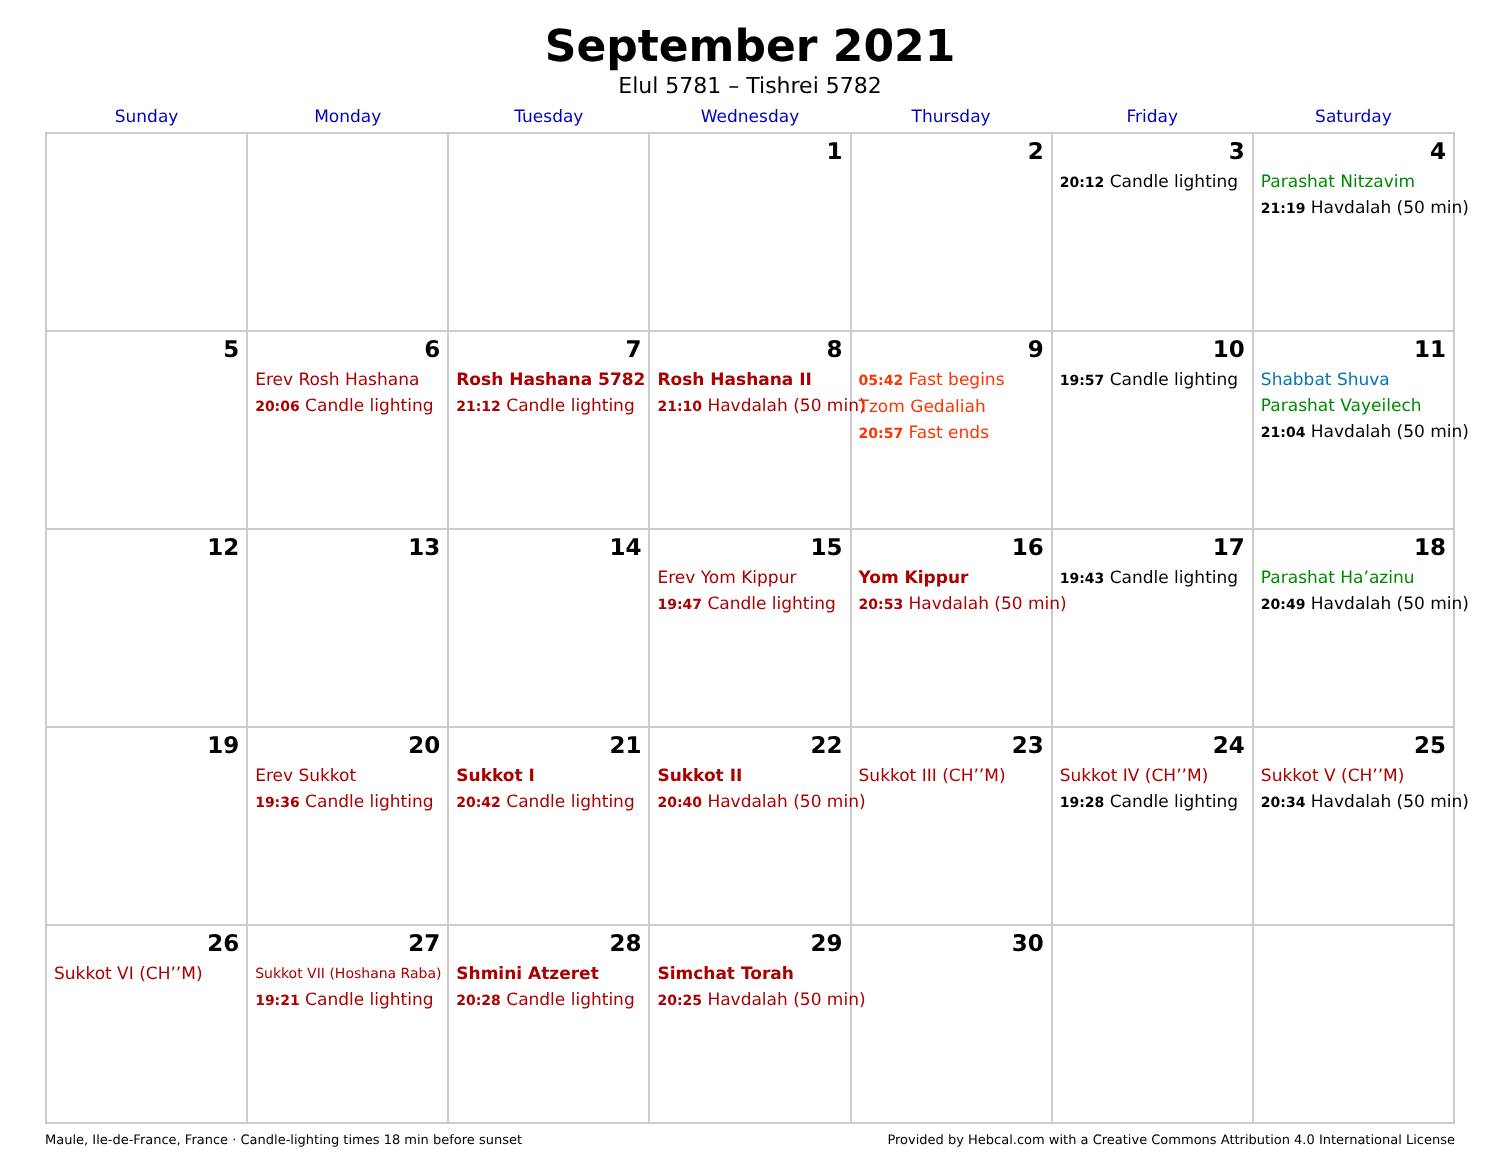September 2021
Elul 5781 – Tishrei 5782
| Sunday | Monday | Tuesday | Wednesday | Thursday | Friday | Saturday |
| --- | --- | --- | --- | --- | --- | --- |
| | | | 1 | 2 | 3 20:12 Candle lighting | 4 Parashat Nitzavim 21:19 Havdalah (50 min) |
| 5 | 6 Erev Rosh Hashana 20:06 Candle lighting | 7 Rosh Hashana 5782 21:12 Candle lighting | 8 Rosh Hashana II 21:10 Havdalah (50 min) | 9 05:42 Fast begins Tzom Gedaliah 20:57 Fast ends | 10 19:57 Candle lighting | 11 Shabbat Shuva Parashat Vayeilech 21:04 Havdalah (50 min) |
| 12 | 13 | 14 | 15 Erev Yom Kippur 19:47 Candle lighting | 16 Yom Kippur 20:53 Havdalah (50 min) | 17 19:43 Candle lighting | 18 Parashat Ha’azinu 20:49 Havdalah (50 min) |
| 19 | 20 Erev Sukkot 19:36 Candle lighting | 21 Sukkot I 20:42 Candle lighting | 22 Sukkot II 20:40 Havdalah (50 min) | 23 Sukkot III (CH’’M) | 24 Sukkot IV (CH’’M) 19:28 Candle lighting | 25 Sukkot V (CH’’M) 20:34 Havdalah (50 min) |
| 26 Sukkot VI (CH’’M) | 27 Sukkot VII (Hoshana Raba) 19:21 Candle lighting | 28 Shmini Atzeret 20:28 Candle lighting | 29 Simchat Torah 20:25 Havdalah (50 min) | 30 | | |
Maule, Ile-de-France, France · Candle-lighting times 18 min before sunset Provided by Hebcal.com with a Creative Commons Attribution 4.0 International License